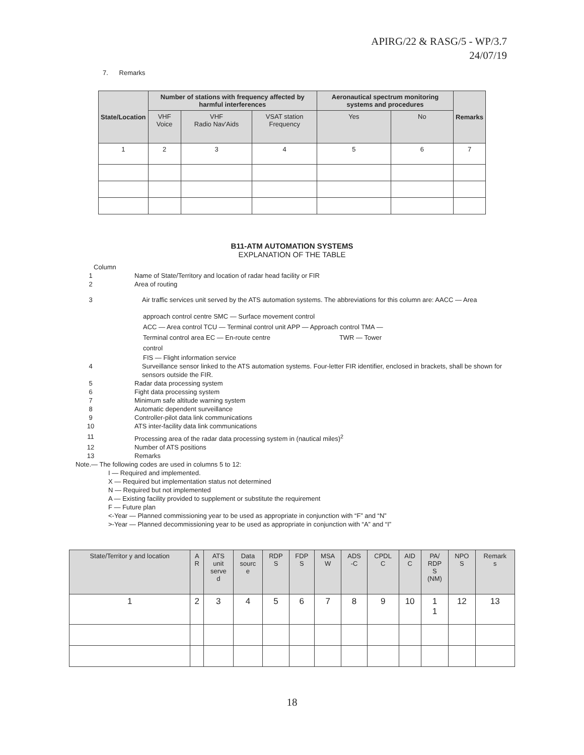APIRG/22 & RASG/5 - WP/3.7
24/07/19
7. Remarks
| State/Location | Number of stations with frequency affected by harmful interferences | | | Aeronautical spectrum monitoring systems and procedures | | Remarks |
| --- | --- | --- | --- | --- | --- | --- |
| | VHF Voice | VHF Radio Nav'Aids | VSAT station Frequency | Yes | No | |
| 1 | 2 | 3 | 4 | 5 | 6 | 7 |
B11-ATM AUTOMATION SYSTEMS
EXPLANATION OF THE TABLE
Column
1 Name of State/Territory and location of radar head facility or FIR
2 Area of routing
3 Air traffic services unit served by the ATS automation systems. The abbreviations for this column are: AACC — Area
approach control centre SMC — Surface movement control
ACC — Area control TCU — Terminal control unit APP — Approach control TMA —
Terminal control area EC — En-route centre TWR — Tower
control
FIS — Flight information service
4 Surveillance sensor linked to the ATS automation systems. Four-letter FIR identifier, enclosed in brackets, shall be shown for sensors outside the FIR.
5 Radar data processing system
6 Fight data processing system
7 Minimum safe altitude warning system
8 Automatic dependent surveillance
9 Controller-pilot data link communications
10 ATS inter-facility data link communications
11 Processing area of the radar data processing system in (nautical miles)<sup>2</sup>
12 Number of ATS positions
13 Remarks
Note.— The following codes are used in columns 5 to 12:
I — Required and implemented.
X — Required but implementation status not determined
N — Required but not implemented
A — Existing facility provided to supplement or substitute the requirement
F — Future plan
<-Year — Planned commissioning year to be used as appropriate in conjunction with “F” and “N”
>-Year — Planned decommissioning year to be used as appropriate in conjunction with “A” and “I”
| State/Territor y and location | A R | ATS unit serve d | Data sourc e | RDP S | FDP S | MSA W | ADS -C | CPDL C | AID C | PA/ RDP S (NM) | NPO S | Remark s |
| --- | --- | --- | --- | --- | --- | --- | --- | --- | --- | --- | --- | --- |
| 1 | 2 | 3 | 4 | 5 | 6 | 7 | 8 | 9 | 10 | 1 1 | 12 | 13 |
18